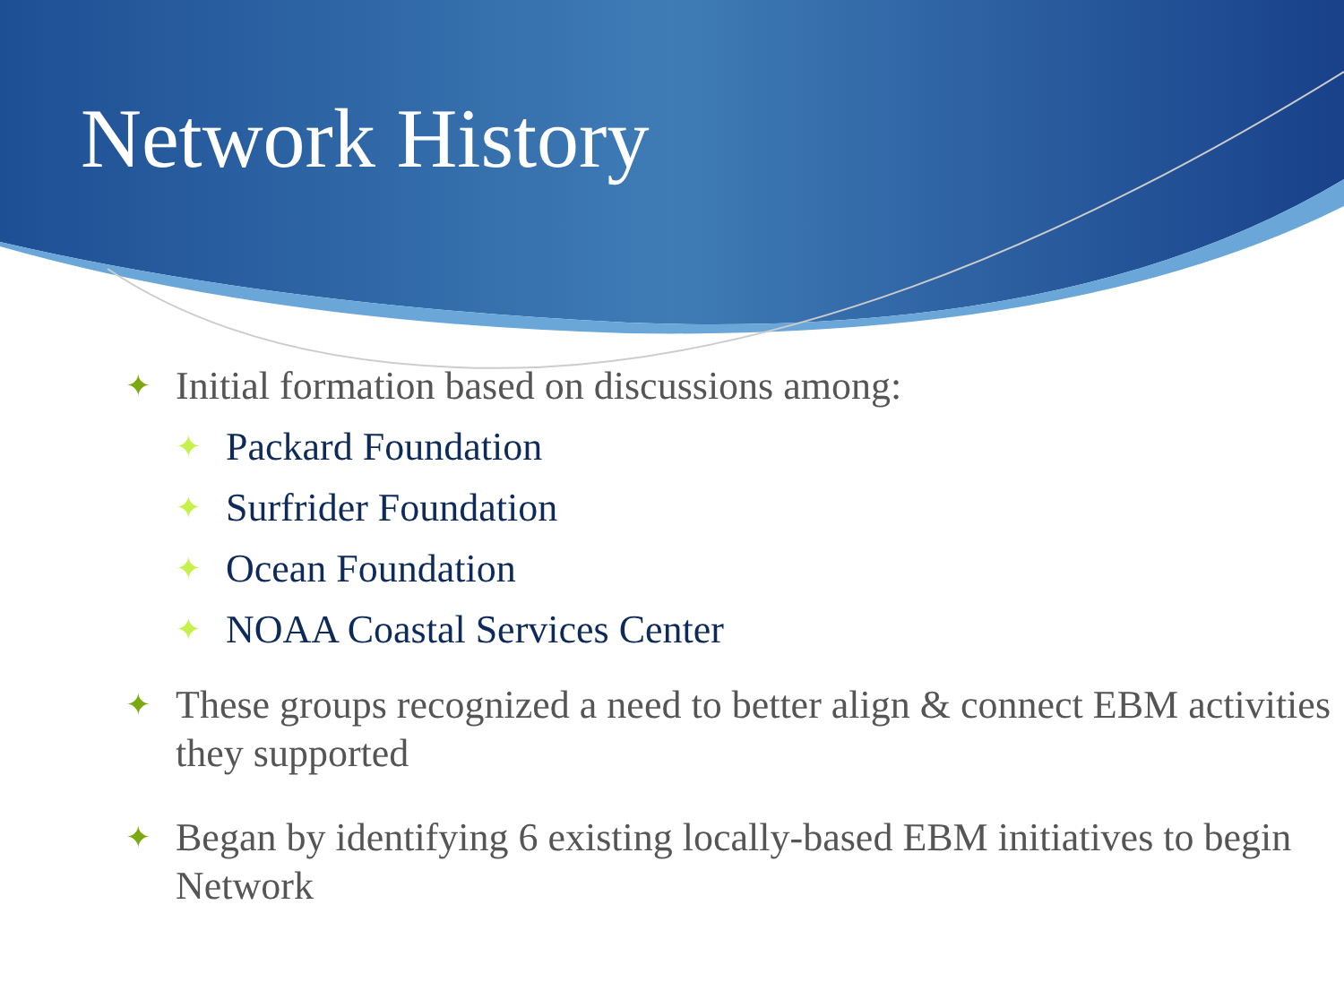Network History
✦ Initial formation based on discussions among:
✦ Packard Foundation
✦ Surfrider Foundation
✦ Ocean Foundation
✦ NOAA Coastal Services Center
✦ These groups recognized a need to better align & connect EBM activities they supported
✦ Began by identifying 6 existing locally-based EBM initiatives to begin Network